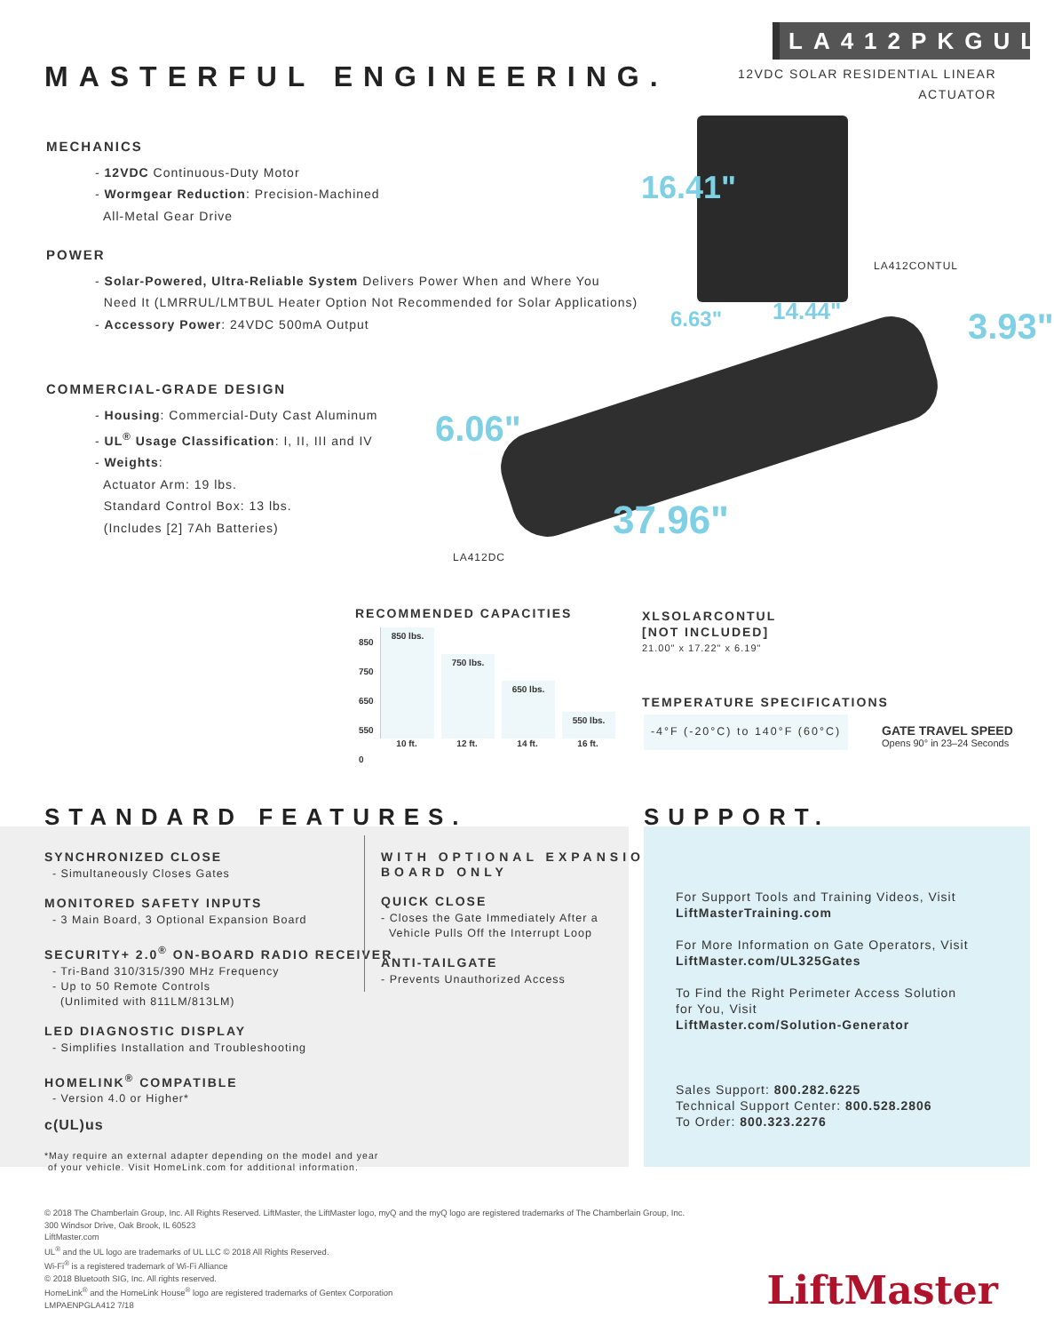LA412PKGUL
MASTERFUL ENGINEERING.
12VDC SOLAR RESIDENTIAL LINEAR
ACTUATOR
MECHANICS
- 12VDC Continuous-Duty Motor
- Wormgear Reduction: Precision-Machined
All-Metal Gear Drive
POWER
- Solar-Powered, Ultra-Reliable System Delivers Power When and Where You
Need It (LMRRUL/LMTBUL Heater Option Not Recommended for Solar Applications)
- Accessory Power: 24VDC 500mA Output
COMMERCIAL-GRADE DESIGN
- Housing: Commercial-Duty Cast Aluminum
- UL<sup>®</sup> Usage Classification: I, II, III and IV
- Weights:
Actuator Arm: 19 lbs.
Standard Control Box: 13 lbs.
(Includes [2] 7Ah Batteries)
16.41"
6.63" 14.44" 3.93"
6.06"
37.96"
LA412CONTUL
LA412DC
RECOMMENDED CAPACITIES
850
750
650
550
0
850 lbs.
750 lbs.
650 lbs.
550 lbs.
10 ft. 12 ft. 14 ft. 16 ft.
XLSOLARCONTUL
[NOT INCLUDED]
21.00" x 17.22" x 6.19"
TEMPERATURE SPECIFICATIONS
-4°F (-20°C) to 140°F (60°C)
GATE TRAVEL SPEED
Opens 90° in 23–24 Seconds
STANDARD FEATURES. SUPPORT.
SYNCHRONIZED CLOSE
- Simultaneously Closes Gates
MONITORED SAFETY INPUTS
- 3 Main Board, 3 Optional Expansion Board
SECURITY+ 2.0<sup>®</sup> ON-BOARD RADIO RECEIVER
- Tri-Band 310/315/390 MHz Frequency
- Up to 50 Remote Controls
(Unlimited with 811LM/813LM)
LED DIAGNOSTIC DISPLAY
- Simplifies Installation and Troubleshooting
HOMELINK<sup>®</sup> COMPATIBLE
- Version 4.0 or Higher*
c(UL)us
*May require an external adapter depending on the model and year
of your vehicle. Visit HomeLink.com for additional information.
WITH OPTIONAL EXPANSION
BOARD ONLY
QUICK CLOSE
- Closes the Gate Immediately After a
Vehicle Pulls Off the Interrupt Loop
ANTI-TAILGATE
- Prevents Unauthorized Access
For Support Tools and Training Videos, Visit
LiftMasterTraining.com
For More Information on Gate Operators, Visit
LiftMaster.com/UL325Gates
To Find the Right Perimeter Access Solution
for You, Visit
LiftMaster.com/Solution-Generator
Sales Support: 800.282.6225
Technical Support Center: 800.528.2806
To Order: 800.323.2276
© 2018 The Chamberlain Group, Inc. All Rights Reserved. LiftMaster, the LiftMaster logo, myQ and the myQ logo are registered trademarks of The Chamberlain Group, Inc.
300 Windsor Drive, Oak Brook, IL 60523
LiftMaster.com
UL<sup>®</sup> and the UL logo are trademarks of UL LLC © 2018 All Rights Reserved.
Wi-Fi<sup>®</sup> is a registered trademark of Wi-Fi Alliance
© 2018 Bluetooth SIG, Inc. All rights reserved.
HomeLink<sup>®</sup> and the HomeLink House<sup>®</sup> logo are registered trademarks of Gentex Corporation
LMPAENPGLA412 7/18
LiftMaster